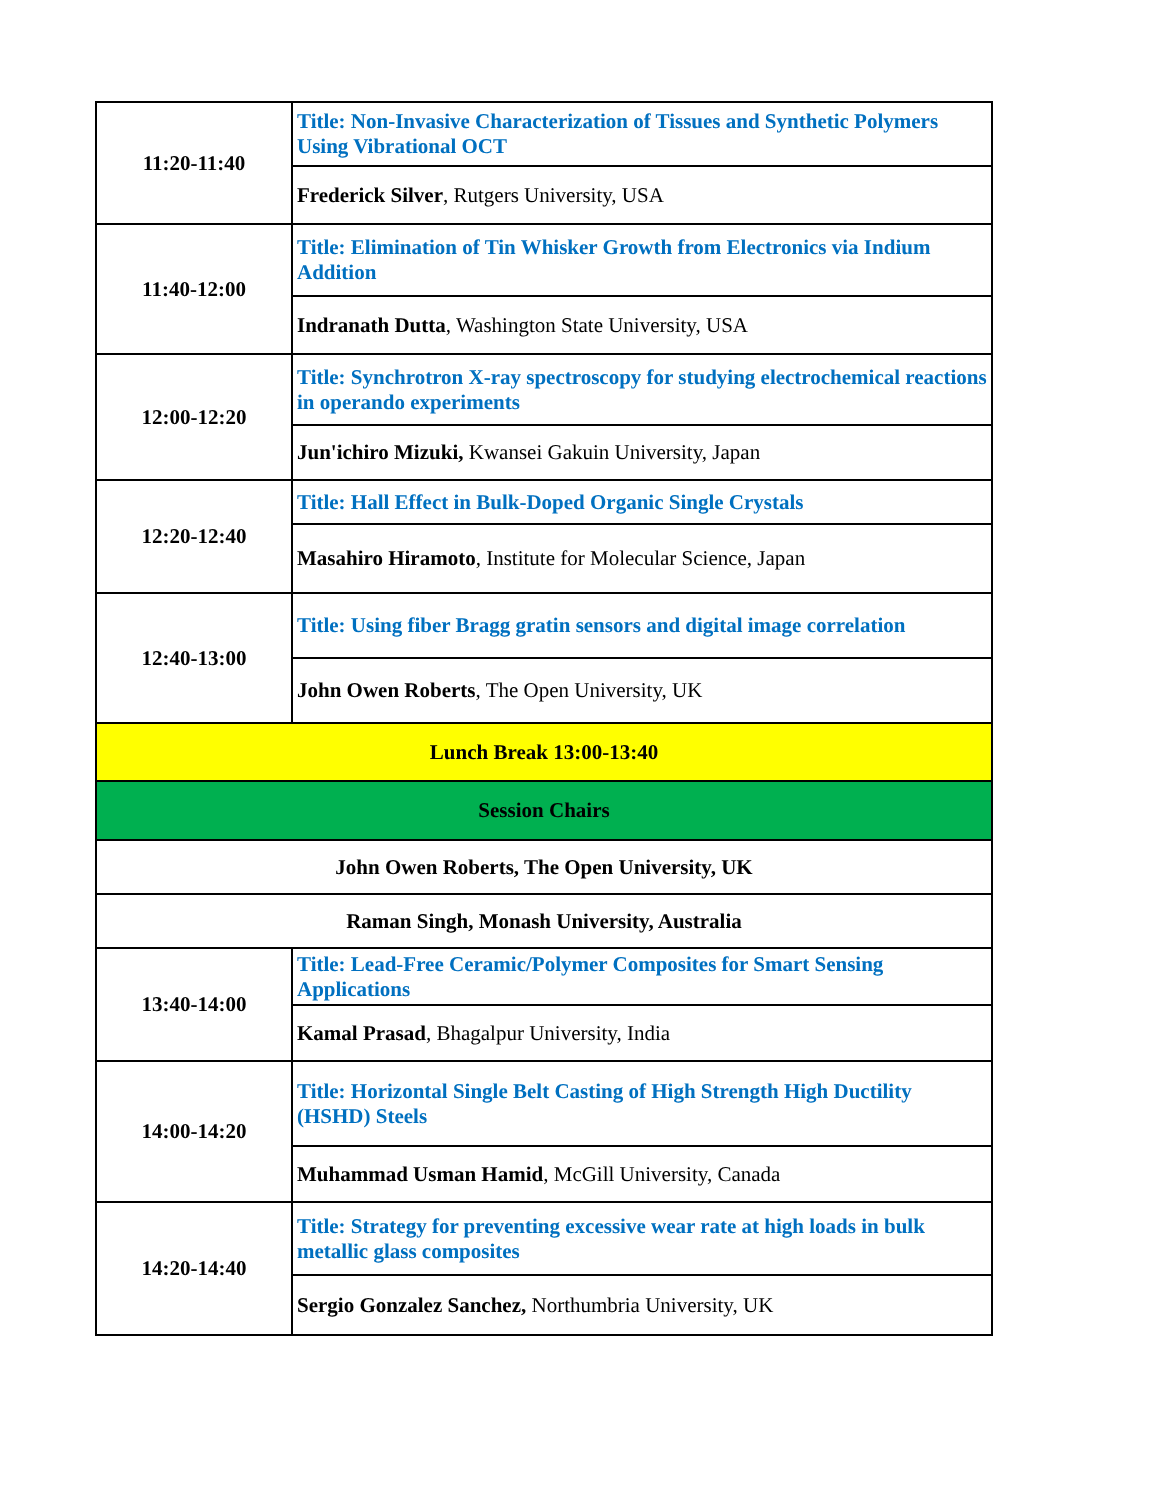| 11:20-11:40 | Title: Non-Invasive Characterization of Tissues and Synthetic Polymers Using Vibrational OCT |
| | Frederick Silver , Rutgers University, USA |
| 11:40-12:00 | Title: Elimination of Tin Whisker Growth from Electronics via Indium Addition |
| | Indranath Dutta , Washington State University, USA |
| 12:00-12:20 | Title: Synchrotron X-ray spectroscopy for studying electrochemical reactions in operando experiments |
| | Jun'ichiro Mizuki, Kwansei Gakuin University, Japan |
| 12:20-12:40 | Title: Hall Effect in Bulk-Doped Organic Single Crystals |
| | Masahiro Hiramoto , Institute for Molecular Science, Japan |
| 12:40-13:00 | Title: Using fiber Bragg gratin sensors and digital image correlation |
| | John Owen Roberts , The Open University, UK |
| Lunch Break 13:00-13:40 | |
| Session Chairs | |
| John Owen Roberts, The Open University, UK | |
| Raman Singh, Monash University, Australia | |
| 13:40-14:00 | Title: Lead-Free Ceramic/Polymer Composites for Smart Sensing Applications |
| | Kamal Prasad , Bhagalpur University, India |
| 14:00-14:20 | Title: Horizontal Single Belt Casting of High Strength High Ductility (HSHD) Steels |
| | Muhammad Usman Hamid , McGill University, Canada |
| 14:20-14:40 | Title: Strategy for preventing excessive wear rate at high loads in bulk metallic glass composites |
| | Sergio Gonzalez Sanchez, Northumbria University, UK |